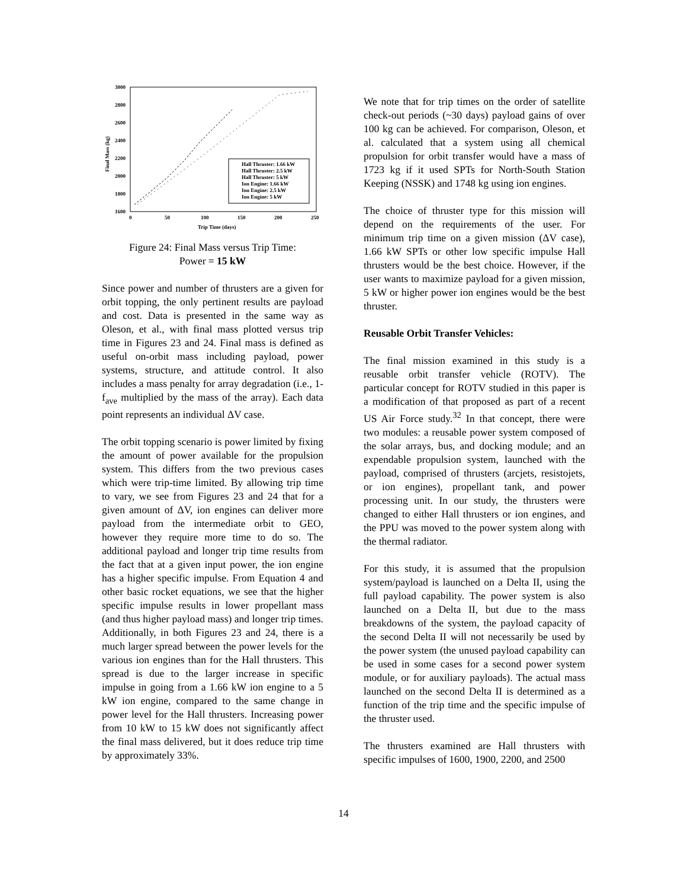3000
2800
2600
2400
2200
2000
1800
1600
0
50
100
150
200
250
Trip Time (days)
Final Mass (kg)
Hall Thruster: 1.66 kW
Hall Thruster: 2.5 kW
Hall Thruster: 5 kW
Ion Engine: 1.66 kW
Ion Engine: 2.5 kW
Ion Engine: 5 kW
Figure 24: Final Mass versus Trip Time:
Power = 15 kW
Since power and number of thrusters are a given for orbit topping, the only pertinent results are payload and cost. Data is presented in the same way as Oleson, et al., with final mass plotted versus trip time in Figures 23 and 24. Final mass is defined as useful on-orbit mass including payload, power systems, structure, and attitude control. It also includes a mass penalty for array degradation (i.e., 1-f<sub>ave</sub> multiplied by the mass of the array). Each data point represents an individual ΔV case.
The orbit topping scenario is power limited by fixing the amount of power available for the propulsion system. This differs from the two previous cases which were trip-time limited. By allowing trip time to vary, we see from Figures 23 and 24 that for a given amount of ΔV, ion engines can deliver more payload from the intermediate orbit to GEO, however they require more time to do so. The additional payload and longer trip time results from the fact that at a given input power, the ion engine has a higher specific impulse. From Equation 4 and other basic rocket equations, we see that the higher specific impulse results in lower propellant mass (and thus higher payload mass) and longer trip times. Additionally, in both Figures 23 and 24, there is a much larger spread between the power levels for the various ion engines than for the Hall thrusters. This spread is due to the larger increase in specific impulse in going from a 1.66 kW ion engine to a 5 kW ion engine, compared to the same change in power level for the Hall thrusters. Increasing power from 10 kW to 15 kW does not significantly affect the final mass delivered, but it does reduce trip time by approximately 33%.
We note that for trip times on the order of satellite check-out periods (~30 days) payload gains of over 100 kg can be achieved. For comparison, Oleson, et al. calculated that a system using all chemical propulsion for orbit transfer would have a mass of 1723 kg if it used SPTs for North-South Station Keeping (NSSK) and 1748 kg using ion engines.
The choice of thruster type for this mission will depend on the requirements of the user. For minimum trip time on a given mission (ΔV case), 1.66 kW SPTs or other low specific impulse Hall thrusters would be the best choice. However, if the user wants to maximize payload for a given mission, 5 kW or higher power ion engines would be the best thruster.
Reusable Orbit Transfer Vehicles:
The final mission examined in this study is a reusable orbit transfer vehicle (ROTV). The particular concept for ROTV studied in this paper is a modification of that proposed as part of a recent US Air Force study.<sup>32</sup> In that concept, there were two modules: a reusable power system composed of the solar arrays, bus, and docking module; and an expendable propulsion system, launched with the payload, comprised of thrusters (arcjets, resistojets, or ion engines), propellant tank, and power processing unit. In our study, the thrusters were changed to either Hall thrusters or ion engines, and the PPU was moved to the power system along with the thermal radiator.
For this study, it is assumed that the propulsion system/payload is launched on a Delta II, using the full payload capability. The power system is also launched on a Delta II, but due to the mass breakdowns of the system, the payload capacity of the second Delta II will not necessarily be used by the power system (the unused payload capability can be used in some cases for a second power system module, or for auxiliary payloads). The actual mass launched on the second Delta II is determined as a function of the trip time and the specific impulse of the thruster used.
The thrusters examined are Hall thrusters with specific impulses of 1600, 1900, 2200, and 2500
14